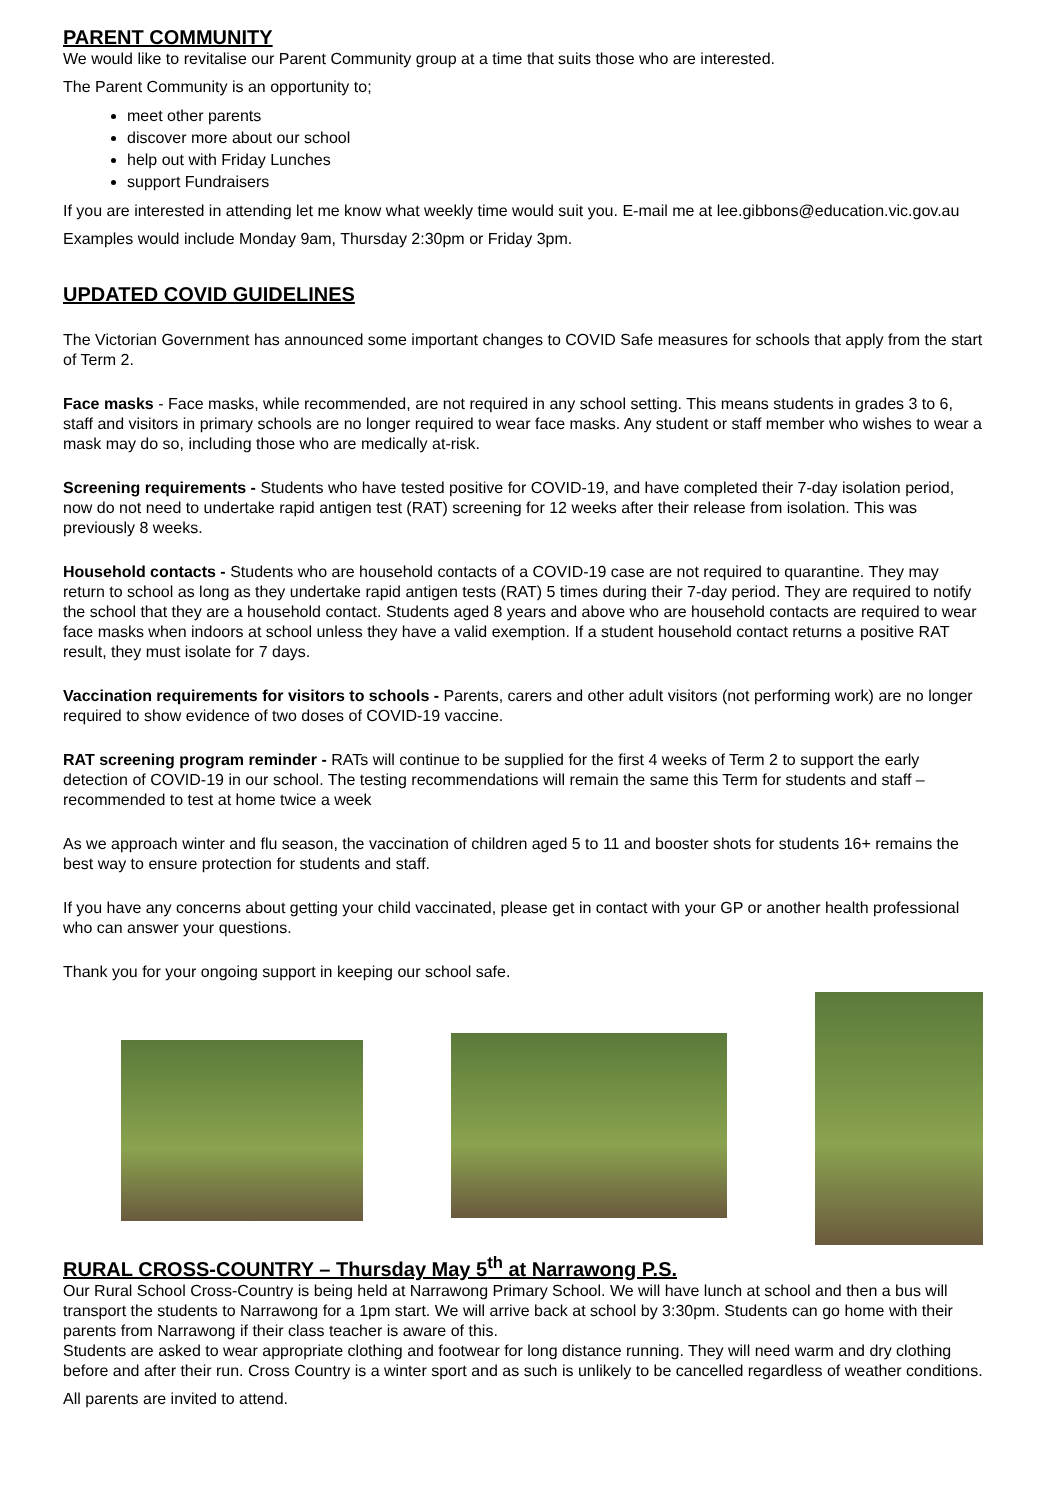PARENT COMMUNITY
We would like to revitalise our Parent Community group at a time that suits those who are interested.
The Parent Community is an opportunity to;
meet other parents
discover more about our school
help out with Friday Lunches
support Fundraisers
If you are interested in attending let me know what weekly time would suit you. E-mail me at lee.gibbons@education.vic.gov.au
Examples would include Monday 9am, Thursday 2:30pm or Friday 3pm.
UPDATED COVID GUIDELINES
The Victorian Government has announced some important changes to COVID Safe measures for schools that apply from the start of Term 2.
Face masks - Face masks, while recommended, are not required in any school setting. This means students in grades 3 to 6, staff and visitors in primary schools are no longer required to wear face masks. Any student or staff member who wishes to wear a mask may do so, including those who are medically at-risk.
Screening requirements - Students who have tested positive for COVID-19, and have completed their 7-day isolation period, now do not need to undertake rapid antigen test (RAT) screening for 12 weeks after their release from isolation. This was previously 8 weeks.
Household contacts - Students who are household contacts of a COVID-19 case are not required to quarantine. They may return to school as long as they undertake rapid antigen tests (RAT) 5 times during their 7-day period. They are required to notify the school that they are a household contact. Students aged 8 years and above who are household contacts are required to wear face masks when indoors at school unless they have a valid exemption. If a student household contact returns a positive RAT result, they must isolate for 7 days.
Vaccination requirements for visitors to schools - Parents, carers and other adult visitors (not performing work) are no longer required to show evidence of two doses of COVID-19 vaccine.
RAT screening program reminder - RATs will continue to be supplied for the first 4 weeks of Term 2 to support the early detection of COVID-19 in our school. The testing recommendations will remain the same this Term for students and staff – recommended to test at home twice a week
As we approach winter and flu season, the vaccination of children aged 5 to 11 and booster shots for students 16+ remains the best way to ensure protection for students and staff.
If you have any concerns about getting your child vaccinated, please get in contact with your GP or another health professional who can answer your questions.
Thank you for your ongoing support in keeping our school safe.
RURAL CROSS-COUNTRY – Thursday May 5<sup>th</sup> at Narrawong P.S.
Our Rural School Cross-Country is being held at Narrawong Primary School. We will have lunch at school and then a bus will transport the students to Narrawong for a 1pm start. We will arrive back at school by 3:30pm. Students can go home with their parents from Narrawong if their class teacher is aware of this.
Students are asked to wear appropriate clothing and footwear for long distance running. They will need warm and dry clothing before and after their run. Cross Country is a winter sport and as such is unlikely to be cancelled regardless of weather conditions.
All parents are invited to attend.